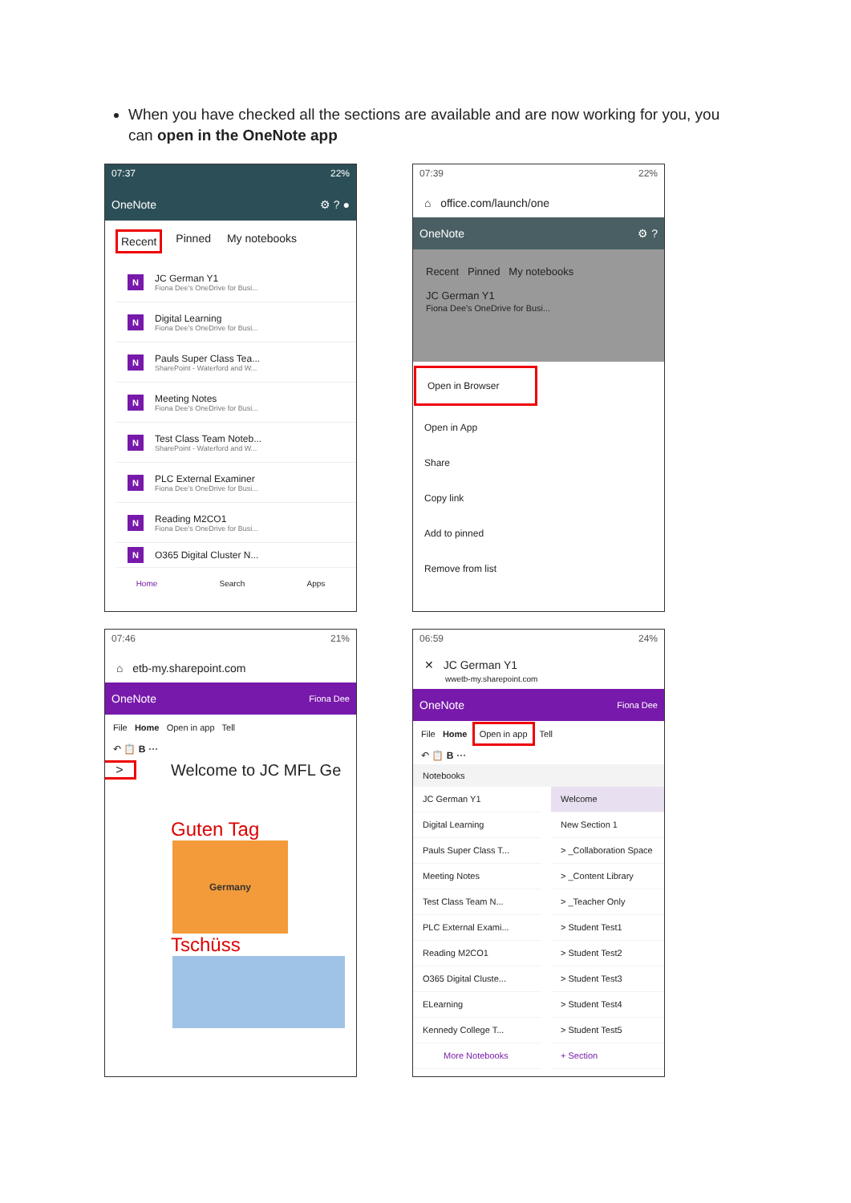When you have checked all the sections are available and are now working for you, you can open in the OneNote app
07:37 22%
OneNote ⚙ ? ●
Recent Pinned My notebooks
N
JC German Y1
Fiona Dee's OneDrive for Busi...
N
Digital Learning
Fiona Dee's OneDrive for Busi...
N
Pauls Super Class Tea...
SharePoint - Waterford and W...
N
Meeting Notes
Fiona Dee's OneDrive for Busi...
N
Test Class Team Noteb...
SharePoint - Waterford and W...
N
PLC External Examiner
Fiona Dee's OneDrive for Busi...
N
Reading M2CO1
Fiona Dee's OneDrive for Busi...
N
O365 Digital Cluster N...
Home Search Apps
07:39 22%
⌂ office.com/launch/one
OneNote ⚙ ?
Recent Pinned My notebooks
JC German Y1
Fiona Dee's OneDrive for Busi...
Open in Browser
Open in App
Share
Copy link
Add to pinned
Remove from list
07:46 21%
⌂ etb-my.sharepoint.com
OneNote Fiona Dee
File Home Open in app Tell
↶ 📋 B ⋯
>
Welcome to JC MFL Ge
Guten Tag
Germany
Tschüss
06:59 24%
✕ JC German Y1
wwetb-my.sharepoint.com
OneNote Fiona Dee
File Home Open in app Tell
↶ 📋 B ⋯
Notebooks
JC German Y1
Digital Learning
Pauls Super Class T...
Meeting Notes
Test Class Team N...
PLC External Exami...
Reading M2CO1
O365 Digital Cluste...
ELearning
Kennedy College T...
More Notebooks
Welcome
New Section 1
> _Collaboration Space
> _Content Library
> _Teacher Only
> Student Test1
> Student Test2
> Student Test3
> Student Test4
> Student Test5
+ Section